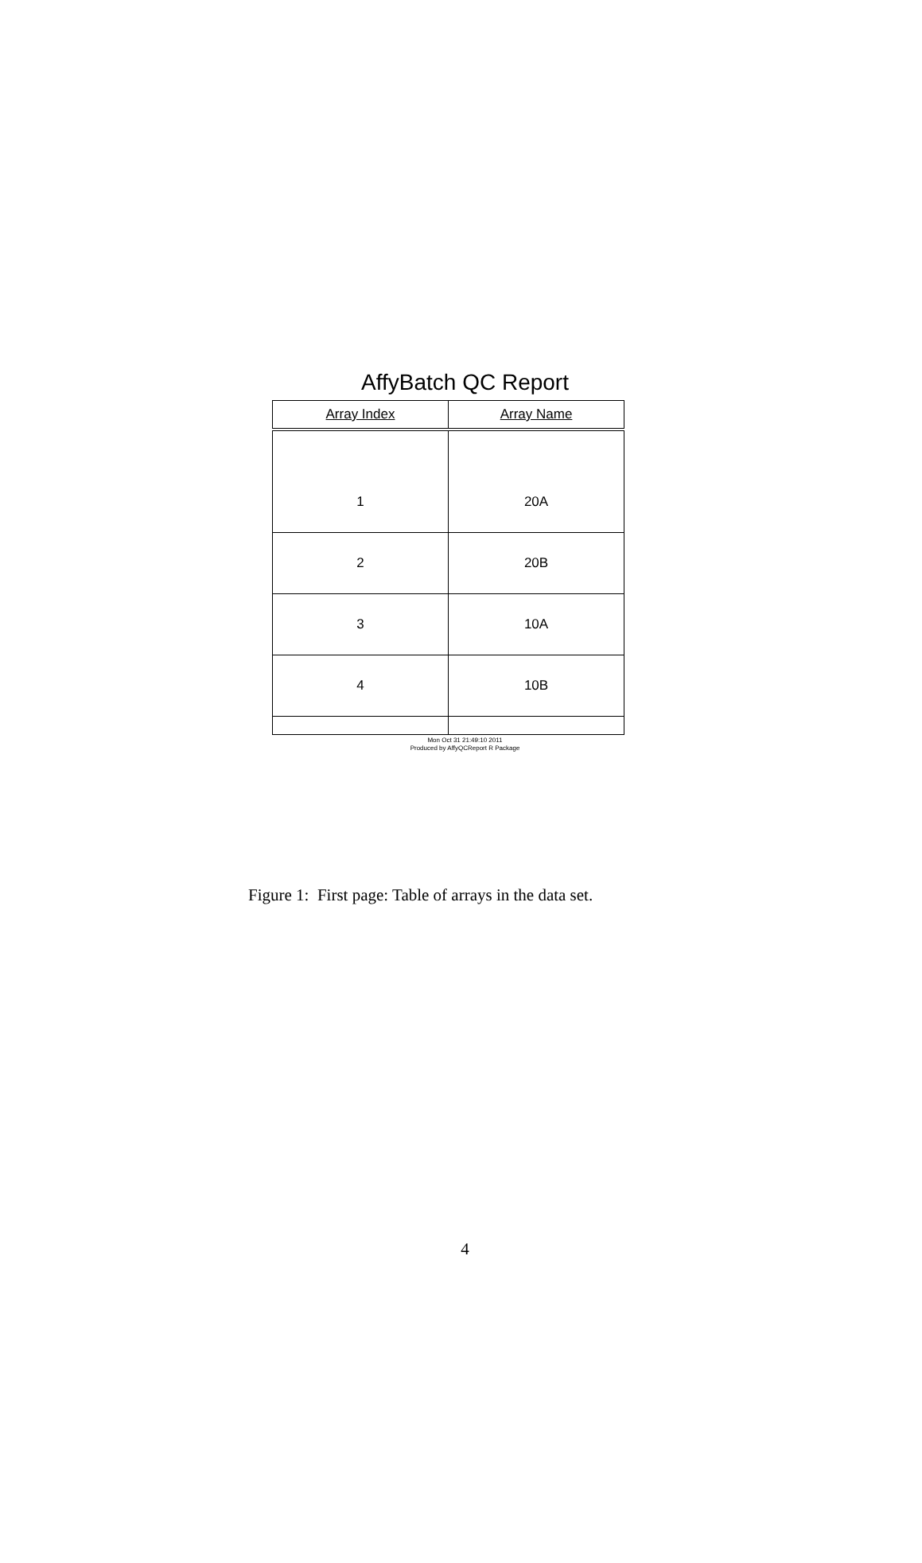AffyBatch QC Report
| Array Index | Array Name |
| --- | --- |
| 1 | 20A |
| 2 | 20B |
| 3 | 10A |
| 4 | 10B |
Mon Oct 31 21:49:10 2011
Produced by AffyQCReport R Package
Figure 1: First page: Table of arrays in the data set.
4